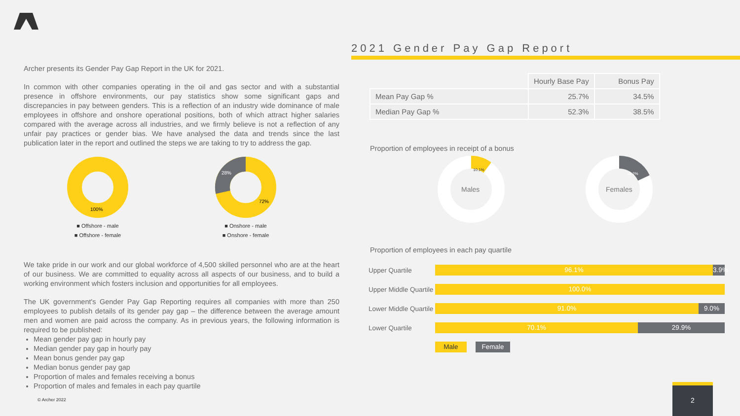Archer presents its Gender Pay Gap Report in the UK for 2021.
In common with other companies operating in the oil and gas sector and with a substantial presence in offshore environments, our pay statistics show some significant gaps and discrepancies in pay between genders. This is a reflection of an industry wide dominance of male employees in offshore and onshore operational positions, both of which attract higher salaries compared with the average across all industries, and we firmly believe is not a reflection of any unfair pay practices or gender bias. We have analysed the data and trends since the last publication later in the report and outlined the steps we are taking to try to address the gap.
100%
■ Offshore - male
■ Offshore - female
28%
72%
■ Onshore - male
■ Onshore - female
We take pride in our work and our global workforce of 4,500 skilled personnel who are at the heart of our business. We are committed to equality across all aspects of our business, and to build a working environment which fosters inclusion and opportunities for all employees.
The UK government's Gender Pay Gap Reporting requires all companies with more than 250 employees to publish details of its gender pay gap – the difference between the average amount men and women are paid across the company. As in previous years, the following information is required to be published:
Mean gender pay gap in hourly pay
Median gender pay gap in hourly pay
Mean bonus gender pay gap
Median bonus gender pay gap
Proportion of males and females receiving a bonus
Proportion of males and females in each pay quartile
2021 Gender Pay Gap Report
| | Hourly Base Pay | Bonus Pay |
| --- | --- | --- |
| Mean Pay Gap % | 25.7% | 34.5% |
| Median Pay Gap % | 52.3% | 38.5% |
Proportion of employees in receipt of a bonus
10.1%
Males
18.2%
Females
Proportion of employees in each pay quartile
Upper Quartile
96.1%
3.9%
Upper Middle Quartile
100.0%
Lower Middle Quartile
91.0% 9.0%
Lower Quartile
70.1% 29.9%
Male Female
© Archer 2022
2